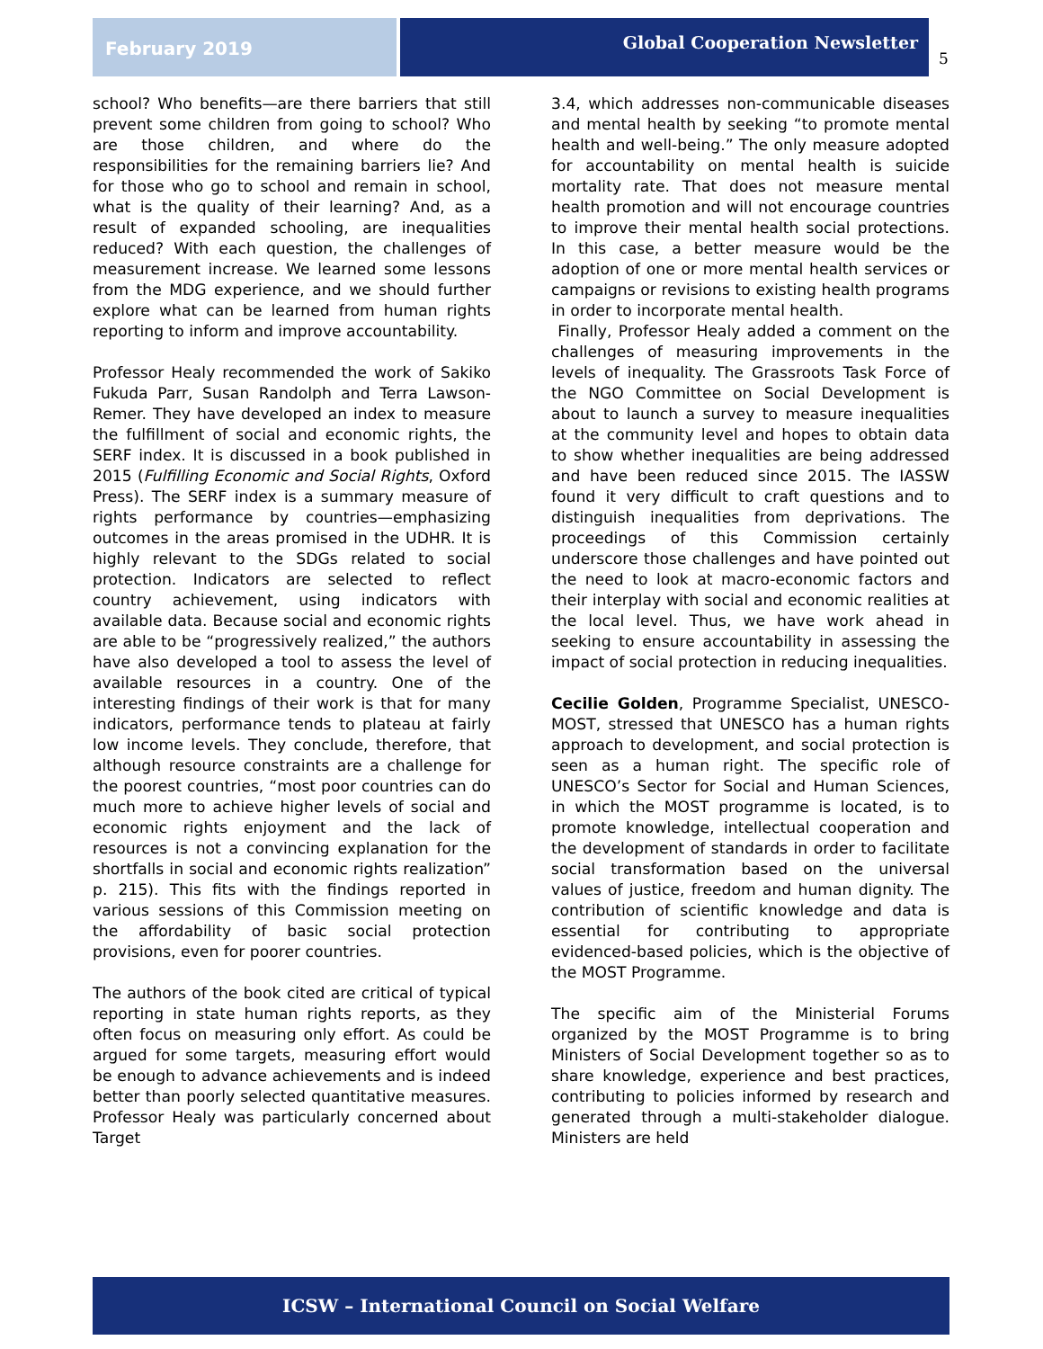February 2019
Global Cooperation Newsletter
5
school? Who benefits—are there barriers that still prevent some children from going to school? Who are those children, and where do the responsibilities for the remaining barriers lie? And for those who go to school and remain in school, what is the quality of their learning? And, as a result of expanded schooling, are inequalities reduced? With each question, the challenges of measurement increase. We learned some lessons from the MDG experience, and we should further explore what can be learned from human rights reporting to inform and improve accountability.
Professor Healy recommended the work of Sakiko Fukuda Parr, Susan Randolph and Terra Lawson-Remer. They have developed an index to measure the fulfillment of social and economic rights, the SERF index. It is discussed in a book published in 2015 (Fulfilling Economic and Social Rights, Oxford Press). The SERF index is a summary measure of rights performance by countries—emphasizing outcomes in the areas promised in the UDHR. It is highly relevant to the SDGs related to social protection. Indicators are selected to reflect country achievement, using indicators with available data. Because social and economic rights are able to be “progressively realized,” the authors have also developed a tool to assess the level of available resources in a country. One of the interesting findings of their work is that for many indicators, performance tends to plateau at fairly low income levels. They conclude, therefore, that although resource constraints are a challenge for the poorest countries, “most poor countries can do much more to achieve higher levels of social and economic rights enjoyment and the lack of resources is not a convincing explanation for the shortfalls in social and economic rights realization” p. 215). This fits with the findings reported in various sessions of this Commission meeting on the affordability of basic social protection provisions, even for poorer countries.
The authors of the book cited are critical of typical reporting in state human rights reports, as they often focus on measuring only effort. As could be argued for some targets, measuring effort would be enough to advance achievements and is indeed better than poorly selected quantitative measures. Professor Healy was particularly concerned about Target
3.4, which addresses non-communicable diseases and mental health by seeking “to promote mental health and well-being.” The only measure adopted for accountability on mental health is suicide mortality rate. That does not measure mental health promotion and will not encourage countries to improve their mental health social protections. In this case, a better measure would be the adoption of one or more mental health services or campaigns or revisions to existing health programs in order to incorporate mental health.
Finally, Professor Healy added a comment on the challenges of measuring improvements in the levels of inequality. The Grassroots Task Force of the NGO Committee on Social Development is about to launch a survey to measure inequalities at the community level and hopes to obtain data to show whether inequalities are being addressed and have been reduced since 2015. The IASSW found it very difficult to craft questions and to distinguish inequalities from deprivations. The proceedings of this Commission certainly underscore those challenges and have pointed out the need to look at macro-economic factors and their interplay with social and economic realities at the local level. Thus, we have work ahead in seeking to ensure accountability in assessing the impact of social protection in reducing inequalities.
Cecilie Golden, Programme Specialist, UNESCO- MOST, stressed that UNESCO has a human rights approach to development, and social protection is seen as a human right. The specific role of UNESCO’s Sector for Social and Human Sciences, in which the MOST programme is located, is to promote knowledge, intellectual cooperation and the development of standards in order to facilitate social transformation based on the universal values of justice, freedom and human dignity. The contribution of scientific knowledge and data is essential for contributing to appropriate evidenced-based policies, which is the objective of the MOST Programme.
The specific aim of the Ministerial Forums organized by the MOST Programme is to bring Ministers of Social Development together so as to share knowledge, experience and best practices, contributing to policies informed by research and generated through a multi-stakeholder dialogue. Ministers are held
ICSW – International Council on Social Welfare